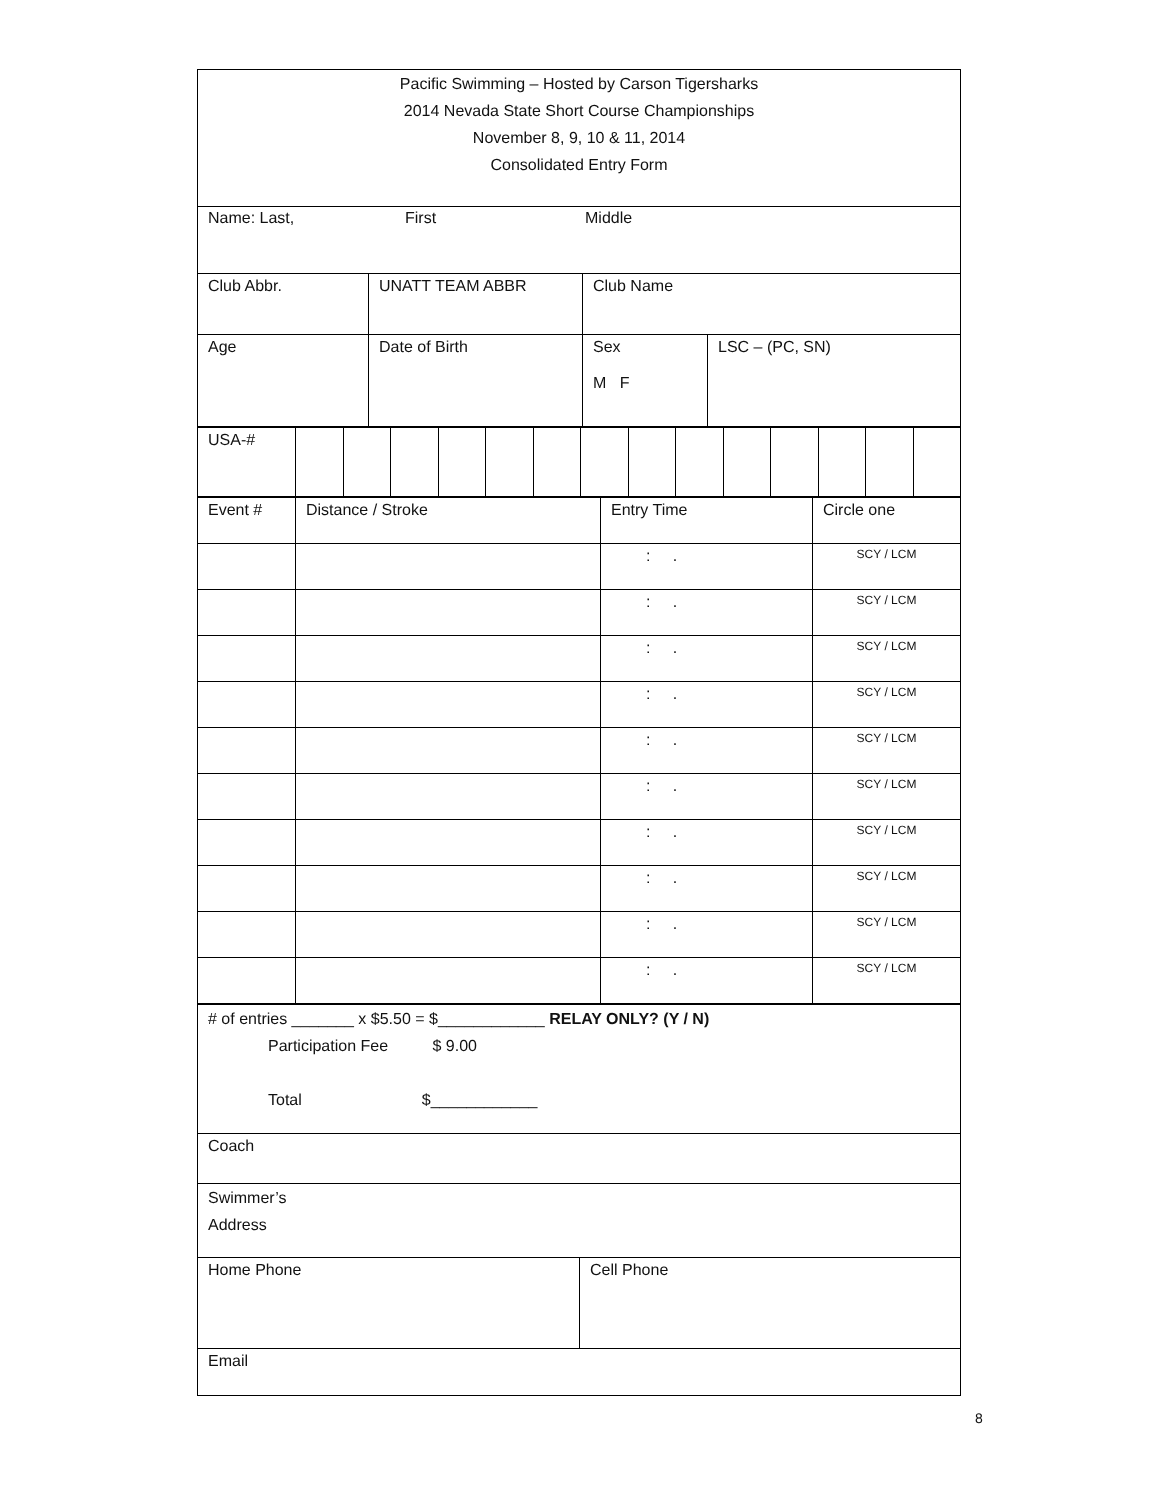Pacific Swimming – Hosted by Carson Tigersharks
2014 Nevada State Short Course Championships
November 8, 9, 10 & 11, 2014
Consolidated Entry Form
Name: Last, First Middle
| Club Abbr. | UNATT TEAM ABBR | Club Name | |
| Age | Date of Birth | Sex M F | LSC – (PC, SN) |
| USA-# | | | | | | | | | | | | | | |
| Event # | Distance / Stroke | Entry Time | Circle one |
| | | : . | SCY / LCM |
| | | : . | SCY / LCM |
| | | : . | SCY / LCM |
| | | : . | SCY / LCM |
| | | : . | SCY / LCM |
| | | : . | SCY / LCM |
| | | : . | SCY / LCM |
| | | : . | SCY / LCM |
| | | : . | SCY / LCM |
| | | : . | SCY / LCM |
# of entries _______ x $5.50 = $____________ RELAY ONLY? (Y / N)
Participation Fee $ 9.00
Total $____________
Coach
Swimmer’s
Address
| Home Phone | Cell Phone |
Email
8